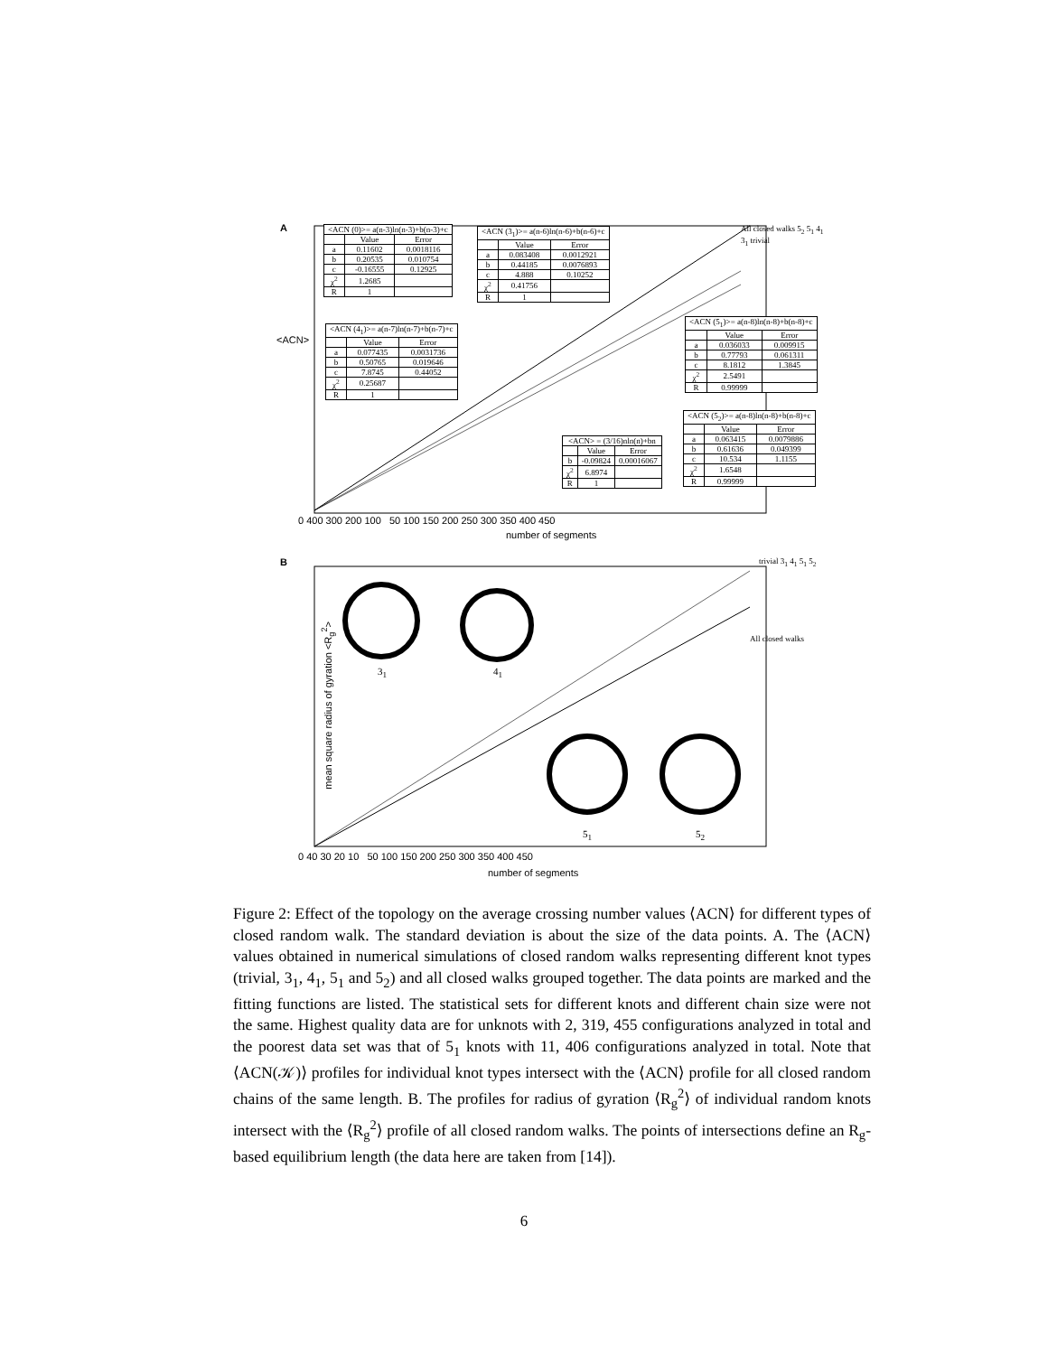A
<ACN>
All closed walks 5<sub>2</sub> 5<sub>1</sub> 4<sub>1</sub> 3<sub>1</sub> trivial
| <ACN (0)>= a(n-3)ln(n-3)+b(n-3)+c | | |
| | Value | Error |
| a | 0.11602 | 0.0018116 |
| b | 0.20535 | 0.010754 |
| c | -0.16555 | 0.12925 |
| χ<sup>2</sup> | 1.2685 | |
| R | 1 | |
| <ACN (3<sub>1</sub>)>= a(n-6)ln(n-6)+b(n-6)+c | | |
| | Value | Error |
| a | 0.083408 | 0.0012921 |
| b | 0.44185 | 0.0076893 |
| c | 4.888 | 0.10252 |
| χ<sup>2</sup> | 0.41756 | |
| R | 1 | |
| <ACN (4<sub>1</sub>)>= a(n-7)ln(n-7)+b(n-7)+c | | |
| | Value | Error |
| a | 0.077435 | 0.0031736 |
| b | 0.50765 | 0.019646 |
| c | 7.8745 | 0.44052 |
| χ<sup>2</sup> | 0.25687 | |
| R | 1 | |
| <ACN (5<sub>1</sub>)>= a(n-8)ln(n-8)+b(n-8)+c | | |
| | Value | Error |
| a | 0.036033 | 0.009915 |
| b | 0.77793 | 0.061311 |
| c | 8.1812 | 1.3845 |
| χ<sup>2</sup> | 2.5491 | |
| R | 0.99999 | |
| <ACN> = (3/16)nln(n)+bn | | |
| | Value | Error |
| b | -0.09824 | 0.00016067 |
| χ<sup>2</sup> | 6.8974 | |
| R | 1 | |
| <ACN (5<sub>2</sub>)>= a(n-8)ln(n-8)+b(n-8)+c | | |
| | Value | Error |
| a | 0.063415 | 0.0079886 |
| b | 0.61636 | 0.049399 |
| c | 10.534 | 1.1155 |
| χ<sup>2</sup> | 1.6548 | |
| R | 0.99999 | |
0 400 300 200 100 50 100 150 200 250 300 350 400 450
number of segments
B
mean square radius of gyration <R<sub>g</sub><sup>2</sup>>
3<sub>1</sub> 4<sub>1</sub>
5<sub>1</sub> 5<sub>2</sub>
trivial 3<sub>1</sub> 4<sub>1</sub> 5<sub>1</sub> 5<sub>2</sub>
All closed walks
0 40 30 20 10 50 100 150 200 250 300 350 400 450
number of segments
Figure 2: Effect of the topology on the average crossing number values ⟨ACN⟩ for different types of closed random walk. The standard deviation is about the size of the data points. A. The ⟨ACN⟩ values obtained in numerical simulations of closed random walks representing different knot types (trivial, 3<sub>1</sub>, 4<sub>1</sub>, 5<sub>1</sub> and 5<sub>2</sub>) and all closed walks grouped together. The data points are marked and the fitting functions are listed. The statistical sets for different knots and different chain size were not the same. Highest quality data are for unknots with 2, 319, 455 configurations analyzed in total and the poorest data set was that of 5<sub>1</sub> knots with 11, 406 configurations analyzed in total. Note that ⟨ACN(𝒦)⟩ profiles for individual knot types intersect with the ⟨ACN⟩ profile for all closed random chains of the same length. B. The profiles for radius of gyration ⟨R<sub>g</sub><sup>2</sup>⟩ of individual random knots intersect with the ⟨R<sub>g</sub><sup>2</sup>⟩ profile of all closed random walks. The points of intersections define an R<sub>g</sub>-based equilibrium length (the data here are taken from [14]).
6